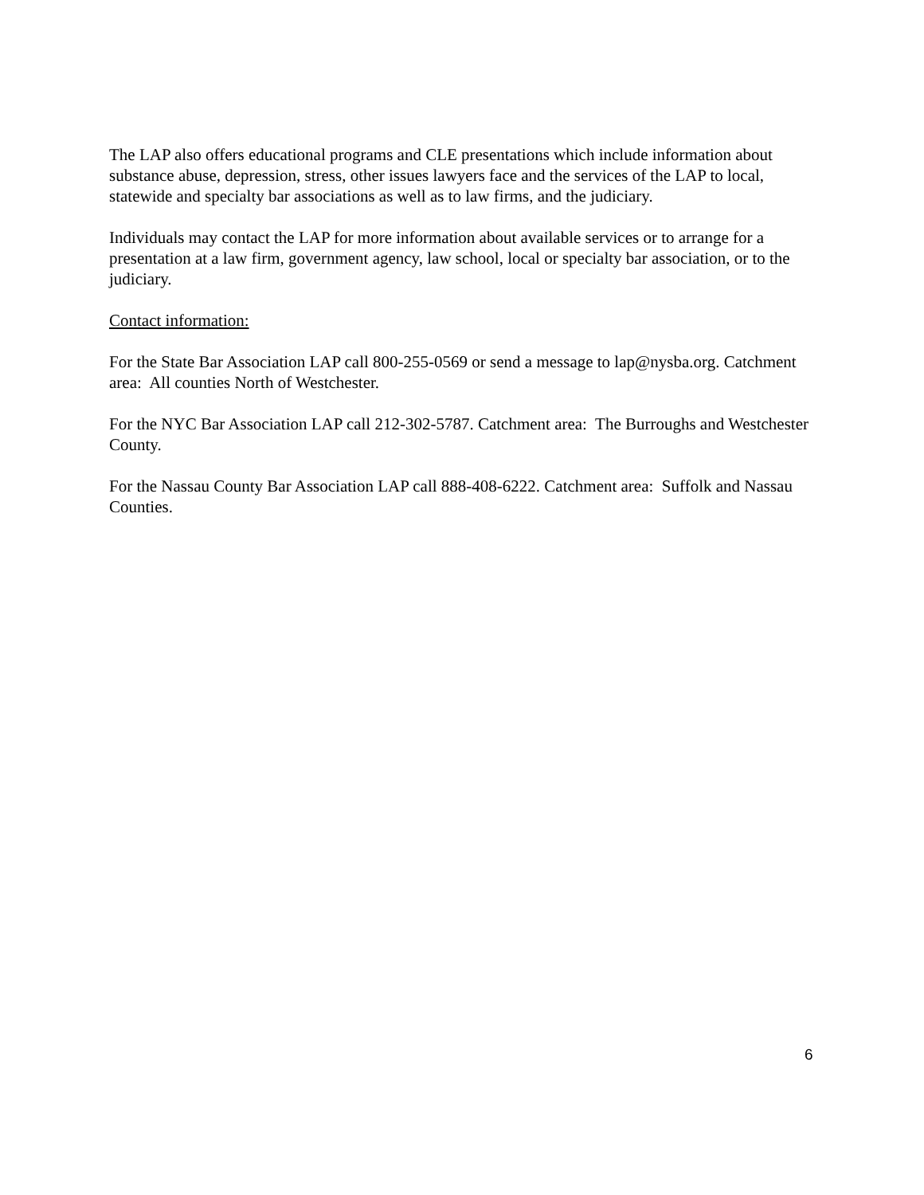The LAP also offers educational programs and CLE presentations which include information about substance abuse, depression, stress, other issues lawyers face and the services of the LAP to local, statewide and specialty bar associations as well as to law firms, and the judiciary.
Individuals may contact the LAP for more information about available services or to arrange for a presentation at a law firm, government agency, law school, local or specialty bar association, or to the judiciary.
Contact information:
For the State Bar Association LAP call 800-255-0569 or send a message to lap@nysba.org. Catchment area: All counties North of Westchester.
For the NYC Bar Association LAP call 212-302-5787. Catchment area: The Burroughs and Westchester County.
For the Nassau County Bar Association LAP call 888-408-6222. Catchment area: Suffolk and Nassau Counties.
6